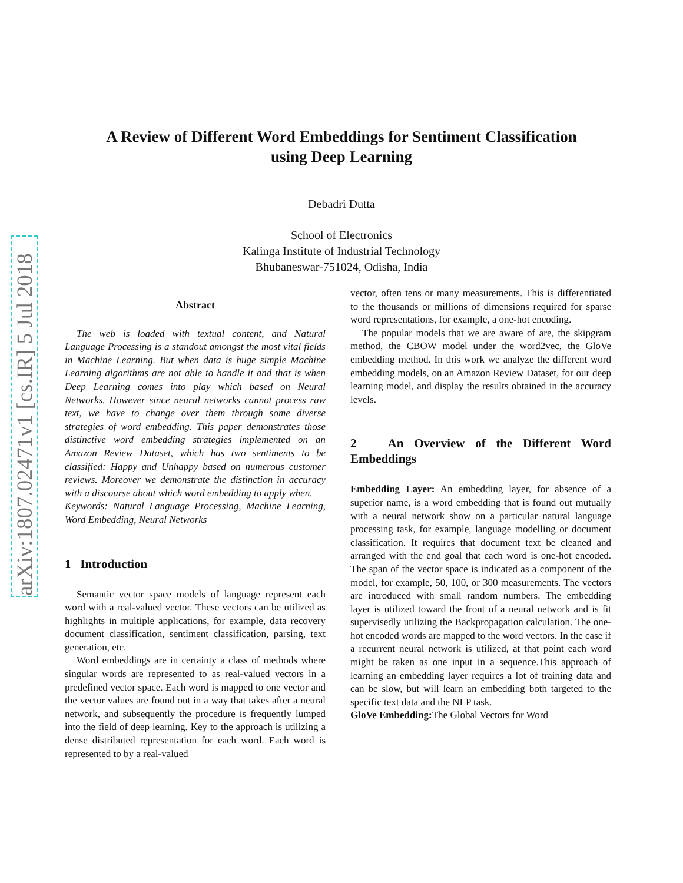arXiv:1807.02471v1 [cs.IR] 5 Jul 2018
A Review of Different Word Embeddings for Sentiment Classification
using Deep Learning
Debadri Dutta
School of Electronics
Kalinga Institute of Industrial Technology
Bhubaneswar-751024, Odisha, India
Abstract
The web is loaded with textual content, and Natural Language Processing is a standout amongst the most vital fields in Machine Learning. But when data is huge simple Machine Learning algorithms are not able to handle it and that is when Deep Learning comes into play which based on Neural Networks. However since neural networks cannot process raw text, we have to change over them through some diverse strategies of word embedding. This paper demonstrates those distinctive word embedding strategies implemented on an Amazon Review Dataset, which has two sentiments to be classified: Happy and Unhappy based on numerous customer reviews. Moreover we demonstrate the distinction in accuracy with a discourse about which word embedding to apply when.
Keywords: Natural Language Processing, Machine Learning, Word Embedding, Neural Networks
1 Introduction
Semantic vector space models of language represent each word with a real-valued vector. These vectors can be utilized as highlights in multiple applications, for example, data recovery document classification, sentiment classification, parsing, text generation, etc.
Word embeddings are in certainty a class of methods where singular words are represented to as real-valued vectors in a predefined vector space. Each word is mapped to one vector and the vector values are found out in a way that takes after a neural network, and subsequently the procedure is frequently lumped into the field of deep learning. Key to the approach is utilizing a dense distributed representation for each word. Each word is represented to by a real-valued
vector, often tens or many measurements. This is differentiated to the thousands or millions of dimensions required for sparse word representations, for example, a one-hot encoding.
The popular models that we are aware of are, the skipgram method, the CBOW model under the word2vec, the GloVe embedding method. In this work we analyze the different word embedding models, on an Amazon Review Dataset, for our deep learning model, and display the results obtained in the accuracy levels.
2 An Overview of the Different Word Embeddings
Embedding Layer: An embedding layer, for absence of a superior name, is a word embedding that is found out mutually with a neural network show on a particular natural language processing task, for example, language modelling or document classification. It requires that document text be cleaned and arranged with the end goal that each word is one-hot encoded. The span of the vector space is indicated as a component of the model, for example, 50, 100, or 300 measurements. The vectors are introduced with small random numbers. The embedding layer is utilized toward the front of a neural network and is fit supervisedly utilizing the Backpropagation calculation. The one-hot encoded words are mapped to the word vectors. In the case if a recurrent neural network is utilized, at that point each word might be taken as one input in a sequence.This approach of learning an embedding layer requires a lot of training data and can be slow, but will learn an embedding both targeted to the specific text data and the NLP task.
GloVe Embedding: The Global Vectors for Word